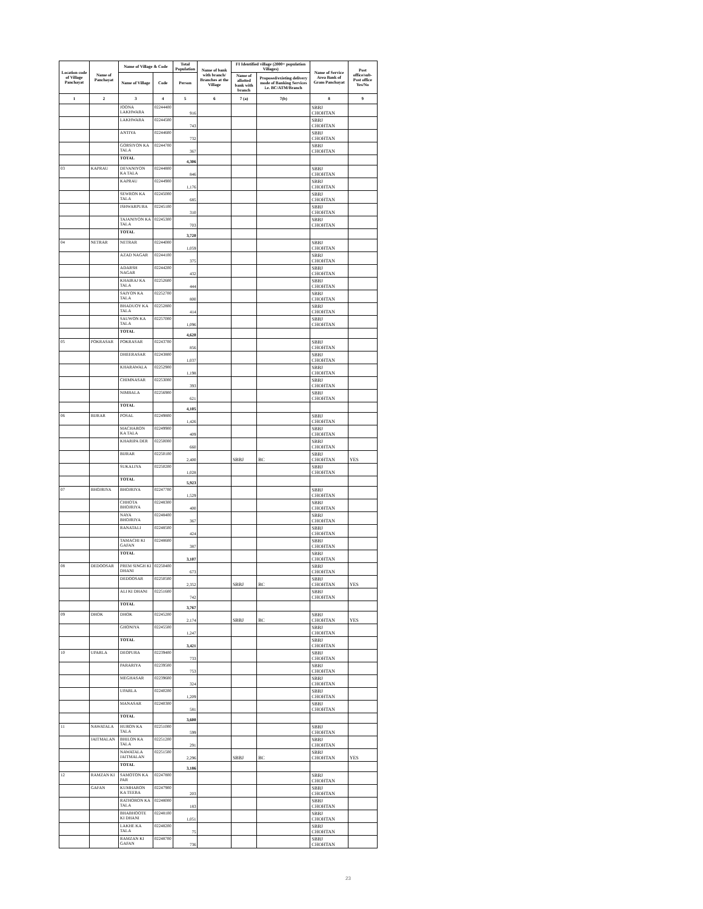| Location code of Village Panchayat | Name of Panchayat | Name of Village & Code | | Total Population | Name of bank with branch/ Branches at the Village | FI Identified village (2000+ population Villages) | | Name of Service Area Bank of Gram Panchayat | Post office/sub-Post office Yes/No |
| --- | --- | --- | --- | --- | --- | --- | --- | --- | --- |
| | | Name of Village | Code | Person | | Name of allotted bank with branch | Proposed/existing delivery mode of Banking Services i.e. BC/ATM/Branch | | |
| 1 | 2 | 3 | 4 | 5 | 6 | 7 (a) | 7(b) | 8 | 9 |
| | | JOONA LAKHWARA | 02244400 | 916 | | | | SBBJ CHOHTAN | |
| | | LAKHWARA | 02244500 | 743 | | | | SBBJ CHOHTAN | |
| | | ANTIYA | 02244600 | 732 | | | | SBBJ CHOHTAN | |
| | | GORSIYON KA TALA | 02244700 | 367 | | | | SBBJ CHOHTAN | |
| | | TOTAL | | 4,306 | | | | | |
| 03 | KAPRAU | DEVANIYON KA TALA | 02244800 | 846 | | | | SBBJ CHOHTAN | |
| | | KAPRAU | 02244900 | 1,176 | | | | SBBJ CHOHTAN | |
| | | SEWRON KA TALA | 02245000 | 685 | | | | SBBJ CHOHTAN | |
| | | ISHWARPURA | 02245100 | 310 | | | | SBBJ CHOHTAN | |
| | | TAJANIYON KA TALA | 02245300 | 703 | | | | SBBJ CHOHTAN | |
| | | TOTAL | | 3,720 | | | | | |
| 04 | NETRAR | NETRAR | 02244000 | 1,059 | | | | SBBJ CHOHTAN | |
| | | AZAD NAGAR | 02244100 | 375 | | | | SBBJ CHOHTAN | |
| | | ADARSH NAGAR | 02244200 | 432 | | | | SBBJ CHOHTAN | |
| | | KHAIRAJ KA TALA | 02252600 | 444 | | | | SBBJ CHOHTAN | |
| | | SAIYON KA TALA | 02252700 | 800 | | | | SBBJ CHOHTAN | |
| | | BHADUOY KA TALA | 02252800 | 414 | | | | SBBJ CHOHTAN | |
| | | SAUWON KA TALA | 02257000 | 1,096 | | | | SBBJ CHOHTAN | |
| | | TOTAL | | 4,620 | | | | | |
| 05 | POKRASAR | POKRASAR | 02243700 | 856 | | | | SBBJ CHOHTAN | |
| | | DHEERASAR | 02243800 | 1,037 | | | | SBBJ CHOHTAN | |
| | | KHARAWALA | 02252900 | 1,198 | | | | SBBJ CHOHTAN | |
| | | CHIMNASAR | 02253000 | 393 | | | | SBBJ CHOHTAN | |
| | | NIMBALA | 02256900 | 621 | | | | SBBJ CHOHTAN | |
| | | TOTAL | | 4,105 | | | | | |
| 06 | BIJRAR | POSAL | 02249800 | 1,426 | | | | SBBJ CHOHTAN | |
| | | MACHARON KA TALA | 02249900 | 409 | | | | SBBJ CHOHTAN | |
| | | KHARIPA DER | 02250000 | 660 | | | | SBBJ CHOHTAN | |
| | | BIJRAR | 02250100 | 2,400 | | SBBJ | BC | SBBJ CHOHTAN | YES |
| | | SUKALIYA | 02250200 | 1,028 | | | | SBBJ CHOHTAN | |
| | | TOTAL | | 5,923 | | | | | |
| 07 | BHOJRIYA | BHOJRIYA | 02247700 | 1,529 | | | | SBBJ CHOHTAN | |
| | | CHHOTA BHOJRIYA | 02248300 | 400 | | | | SBBJ CHOHTAN | |
| | | NAYA BHOJRIYA | 02248400 | 367 | | | | SBBJ CHOHTAN | |
| | | RANATALI | 02248500 | 424 | | | | SBBJ CHOHTAN | |
| | | TAMACHI KI GAFAN | 02248600 | 387 | | | | SBBJ CHOHTAN | |
| | | TOTAL | | 3,107 | | | | SBBJ CHOHTAN | |
| 08 | DEDOOSAR | PREM SINGH KI DHANI | 02250400 | 673 | | | | SBBJ CHOHTAN | |
| | | DEDOOSAR | 02250500 | 2,352 | | SBBJ | BC | SBBJ CHOHTAN | YES |
| | | ALI KI DHANI | 02251600 | 742 | | | | SBBJ CHOHTAN | |
| | | TOTAL | | 3,767 | | | | | |
| 09 | DHOK | DHOK | 02245200 | 2,174 | | SBBJ | BC | SBBJ CHOHTAN | YES |
| | | GHONIYA | 02245500 | 1,247 | | | | SBBJ CHOHTAN | |
| | | TOTAL | | 3,421 | | | | SBBJ CHOHTAN | |
| 10 | UPARLA | DEOPURA | 02239400 | 733 | | | | SBBJ CHOHTAN | |
| | | PARARIYA | 02239500 | 753 | | | | SBBJ CHOHTAN | |
| | | MEGHASAR | 02239600 | 324 | | | | SBBJ CHOHTAN | |
| | | UPARLA | 02240200 | 1,209 | | | | SBBJ CHOHTAN | |
| | | MANASAR | 02240300 | 581 | | | | SBBJ CHOHTAN | |
| | | TOTAL | | 3,600 | | | | | |
| 11 | NAWATALA | HURON KA TALA | 02251000 | 599 | | | | SBBJ CHOHTAN | |
| | JAITMALAN | BHILON KA TALA | 02251200 | 291 | | | | SBBJ CHOHTAN | |
| | | NAWATALA JAITMALAN | 02251500 | 2,296 | | SBBJ | BC | SBBJ CHOHTAN | YES |
| | | TOTAL | | 3,186 | | | | | |
| 12 | RAMZAN KI | SAMOTON KA PAR | 02247800 | | | | | SBBJ CHOHTAN | |
| | GAFAN | KUMHARON KA TEEBA | 02247900 | 203 | | | | SBBJ CHOHTAN | |
| | | RATHORON KA TALA | 02248000 | 183 | | | | SBBJ CHOHTAN | |
| | | BHABHOOTE KI DHANI | 02248100 | 1,051 | | | | SBBJ CHOHTAN | |
| | | LAKHE KA TALA | 02248200 | 75 | | | | SBBJ CHOHTAN | |
| | | RAMZAN KI GAFAN | 02248700 | 736 | | | | SBBJ CHOHTAN | |
23